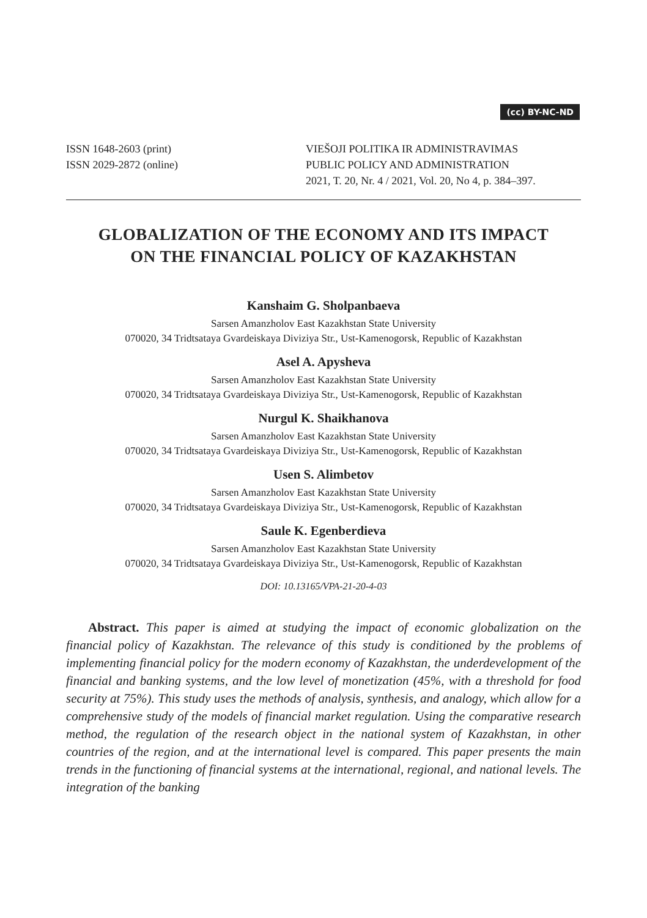(cc) BY-NC-ND
ISSN 1648-2603 (print)
ISSN 2029-2872 (online)
VIEŠOJI POLITIKA IR ADMINISTRAVIMAS
PUBLIC POLICY AND ADMINISTRATION
2021, T. 20, Nr. 4 / 2021, Vol. 20, No 4, p. 384–397.
GLOBALIZATION OF THE ECONOMY AND ITS IMPACT
ON THE FINANCIAL POLICY OF KAZAKHSTAN
Kanshaim G. Sholpanbaeva
Sarsen Amanzholov East Kazakhstan State University
070020, 34 Tridtsataya Gvardeiskaya Diviziya Str., Ust-Kamenogorsk, Republic of Kazakhstan
Asel A. Apysheva
Sarsen Amanzholov East Kazakhstan State University
070020, 34 Tridtsataya Gvardeiskaya Diviziya Str., Ust-Kamenogorsk, Republic of Kazakhstan
Nurgul K. Shaikhanova
Sarsen Amanzholov East Kazakhstan State University
070020, 34 Tridtsataya Gvardeiskaya Diviziya Str., Ust-Kamenogorsk, Republic of Kazakhstan
Usen S. Alimbetov
Sarsen Amanzholov East Kazakhstan State University
070020, 34 Tridtsataya Gvardeiskaya Diviziya Str., Ust-Kamenogorsk, Republic of Kazakhstan
Saule K. Egenberdieva
Sarsen Amanzholov East Kazakhstan State University
070020, 34 Tridtsataya Gvardeiskaya Diviziya Str., Ust-Kamenogorsk, Republic of Kazakhstan
DOI: 10.13165/VPA-21-20-4-03
Abstract. This paper is aimed at studying the impact of economic globalization on the financial policy of Kazakhstan. The relevance of this study is conditioned by the problems of implementing financial policy for the modern economy of Kazakhstan, the underdevelopment of the financial and banking systems, and the low level of monetization (45%, with a threshold for food security at 75%). This study uses the methods of analysis, synthesis, and analogy, which allow for a comprehensive study of the models of financial market regulation. Using the comparative research method, the regulation of the research object in the national system of Kazakhstan, in other countries of the region, and at the international level is compared. This paper presents the main trends in the functioning of financial systems at the international, regional, and national levels. The integration of the banking